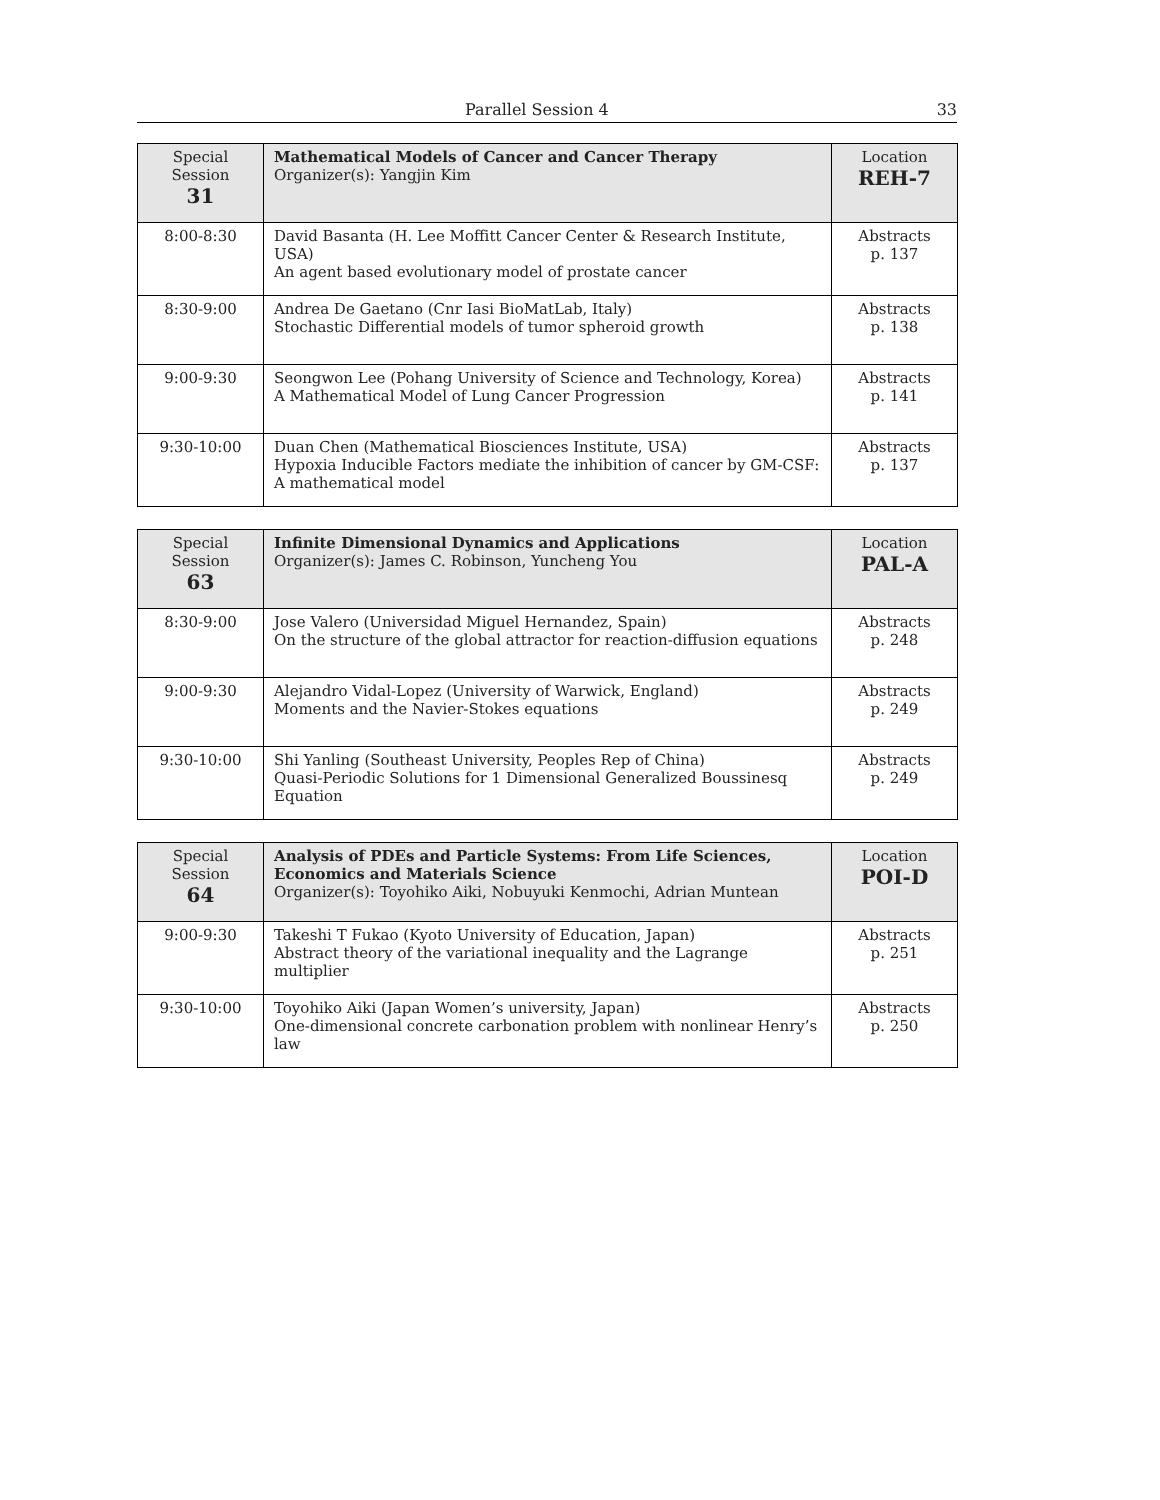Parallel Session 4 33
| Special Session 31 | Mathematical Models of Cancer and Cancer Therapy Organizer(s): Yangjin Kim | Location REH-7 |
| --- | --- | --- |
| 8:00-8:30 | David Basanta (H. Lee Moffitt Cancer Center & Research Institute, USA) An agent based evolutionary model of prostate cancer | Abstracts p. 137 |
| 8:30-9:00 | Andrea De Gaetano (Cnr Iasi BioMatLab, Italy) Stochastic Differential models of tumor spheroid growth | Abstracts p. 138 |
| 9:00-9:30 | Seongwon Lee (Pohang University of Science and Technology, Korea) A Mathematical Model of Lung Cancer Progression | Abstracts p. 141 |
| 9:30-10:00 | Duan Chen (Mathematical Biosciences Institute, USA) Hypoxia Inducible Factors mediate the inhibition of cancer by GM-CSF: A mathematical model | Abstracts p. 137 |
| Special Session 63 | Infinite Dimensional Dynamics and Applications Organizer(s): James C. Robinson, Yuncheng You | Location PAL-A |
| --- | --- | --- |
| 8:30-9:00 | Jose Valero (Universidad Miguel Hernandez, Spain) On the structure of the global attractor for reaction-diffusion equations | Abstracts p. 248 |
| 9:00-9:30 | Alejandro Vidal-Lopez (University of Warwick, England) Moments and the Navier-Stokes equations | Abstracts p. 249 |
| 9:30-10:00 | Shi Yanling (Southeast University, Peoples Rep of China) Quasi-Periodic Solutions for 1 Dimensional Generalized Boussinesq Equation | Abstracts p. 249 |
| Special Session 64 | Analysis of PDEs and Particle Systems: From Life Sciences, Economics and Materials Science Organizer(s): Toyohiko Aiki, Nobuyuki Kenmochi, Adrian Muntean | Location POI-D |
| --- | --- | --- |
| 9:00-9:30 | Takeshi T Fukao (Kyoto University of Education, Japan) Abstract theory of the variational inequality and the Lagrange multiplier | Abstracts p. 251 |
| 9:30-10:00 | Toyohiko Aiki (Japan Women’s university, Japan) One-dimensional concrete carbonation problem with nonlinear Henry’s law | Abstracts p. 250 |